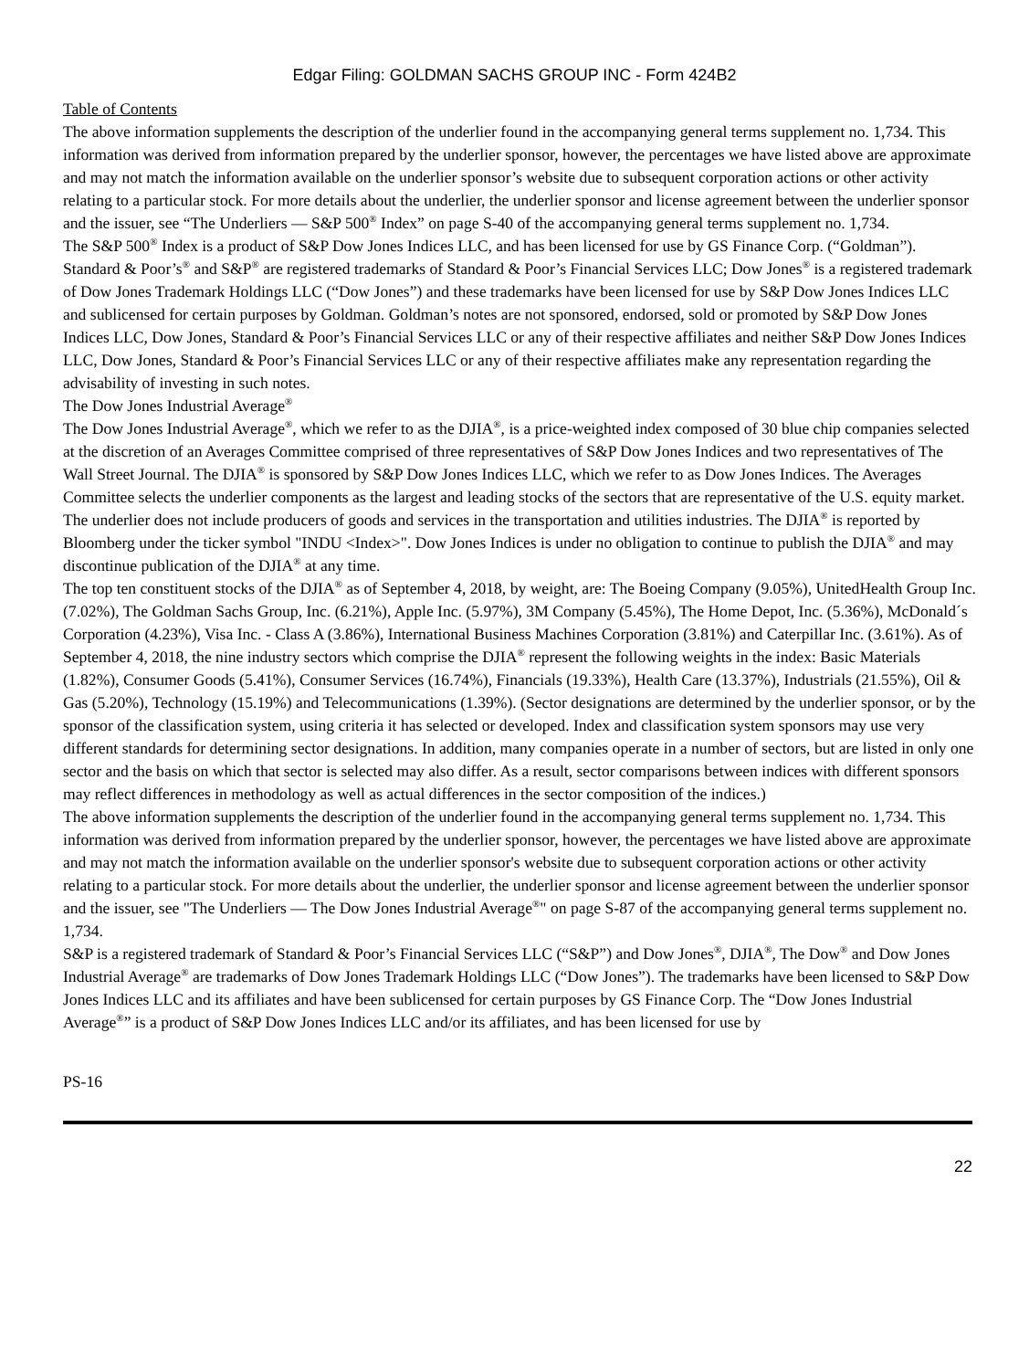Edgar Filing: GOLDMAN SACHS GROUP INC - Form 424B2
Table of Contents
The above information supplements the description of the underlier found in the accompanying general terms supplement no. 1,734. This information was derived from information prepared by the underlier sponsor, however, the percentages we have listed above are approximate and may not match the information available on the underlier sponsor’s website due to subsequent corporation actions or other activity relating to a particular stock. For more details about the underlier, the underlier sponsor and license agreement between the underlier sponsor and the issuer, see “The Underliers — S&P 500<sup>®</sup> Index” on page S-40 of the accompanying general terms supplement no. 1,734.
The S&P 500<sup>®</sup> Index is a product of S&P Dow Jones Indices LLC, and has been licensed for use by GS Finance Corp. (“Goldman”). Standard & Poor’s<sup>®</sup> and S&P<sup>®</sup> are registered trademarks of Standard & Poor’s Financial Services LLC; Dow Jones<sup>®</sup> is a registered trademark of Dow Jones Trademark Holdings LLC (“Dow Jones”) and these trademarks have been licensed for use by S&P Dow Jones Indices LLC and sublicensed for certain purposes by Goldman. Goldman’s notes are not sponsored, endorsed, sold or promoted by S&P Dow Jones Indices LLC, Dow Jones, Standard & Poor’s Financial Services LLC or any of their respective affiliates and neither S&P Dow Jones Indices LLC, Dow Jones, Standard & Poor’s Financial Services LLC or any of their respective affiliates make any representation regarding the advisability of investing in such notes.
The Dow Jones Industrial Average<sup>®</sup>
The Dow Jones Industrial Average<sup>®</sup>, which we refer to as the DJIA<sup>®</sup>, is a price-weighted index composed of 30 blue chip companies selected at the discretion of an Averages Committee comprised of three representatives of S&P Dow Jones Indices and two representatives of The Wall Street Journal. The DJIA<sup>®</sup> is sponsored by S&P Dow Jones Indices LLC, which we refer to as Dow Jones Indices. The Averages Committee selects the underlier components as the largest and leading stocks of the sectors that are representative of the U.S. equity market. The underlier does not include producers of goods and services in the transportation and utilities industries. The DJIA<sup>®</sup> is reported by Bloomberg under the ticker symbol "INDU <Index>". Dow Jones Indices is under no obligation to continue to publish the DJIA<sup>®</sup> and may discontinue publication of the DJIA<sup>®</sup> at any time.
The top ten constituent stocks of the DJIA<sup>®</sup> as of September 4, 2018, by weight, are: The Boeing Company (9.05%), UnitedHealth Group Inc. (7.02%), The Goldman Sachs Group, Inc. (6.21%), Apple Inc. (5.97%), 3M Company (5.45%), The Home Depot, Inc. (5.36%), McDonald´s Corporation (4.23%), Visa Inc. - Class A (3.86%), International Business Machines Corporation (3.81%) and Caterpillar Inc. (3.61%). As of September 4, 2018, the nine industry sectors which comprise the DJIA<sup>®</sup> represent the following weights in the index: Basic Materials (1.82%), Consumer Goods (5.41%), Consumer Services (16.74%), Financials (19.33%), Health Care (13.37%), Industrials (21.55%), Oil & Gas (5.20%), Technology (15.19%) and Telecommunications (1.39%). (Sector designations are determined by the underlier sponsor, or by the sponsor of the classification system, using criteria it has selected or developed. Index and classification system sponsors may use very different standards for determining sector designations. In addition, many companies operate in a number of sectors, but are listed in only one sector and the basis on which that sector is selected may also differ. As a result, sector comparisons between indices with different sponsors may reflect differences in methodology as well as actual differences in the sector composition of the indices.)
The above information supplements the description of the underlier found in the accompanying general terms supplement no. 1,734. This information was derived from information prepared by the underlier sponsor, however, the percentages we have listed above are approximate and may not match the information available on the underlier sponsor's website due to subsequent corporation actions or other activity relating to a particular stock. For more details about the underlier, the underlier sponsor and license agreement between the underlier sponsor and the issuer, see "The Underliers — The Dow Jones Industrial Average<sup>®</sup>" on page S-87 of the accompanying general terms supplement no. 1,734.
S&P is a registered trademark of Standard & Poor’s Financial Services LLC (“S&P”) and Dow Jones<sup>®</sup>, DJIA<sup>®</sup>, The Dow<sup>®</sup> and Dow Jones Industrial Average<sup>®</sup> are trademarks of Dow Jones Trademark Holdings LLC (“Dow Jones”). The trademarks have been licensed to S&P Dow Jones Indices LLC and its affiliates and have been sublicensed for certain purposes by GS Finance Corp. The “Dow Jones Industrial Average<sup>®</sup>” is a product of S&P Dow Jones Indices LLC and/or its affiliates, and has been licensed for use by
PS-16
22